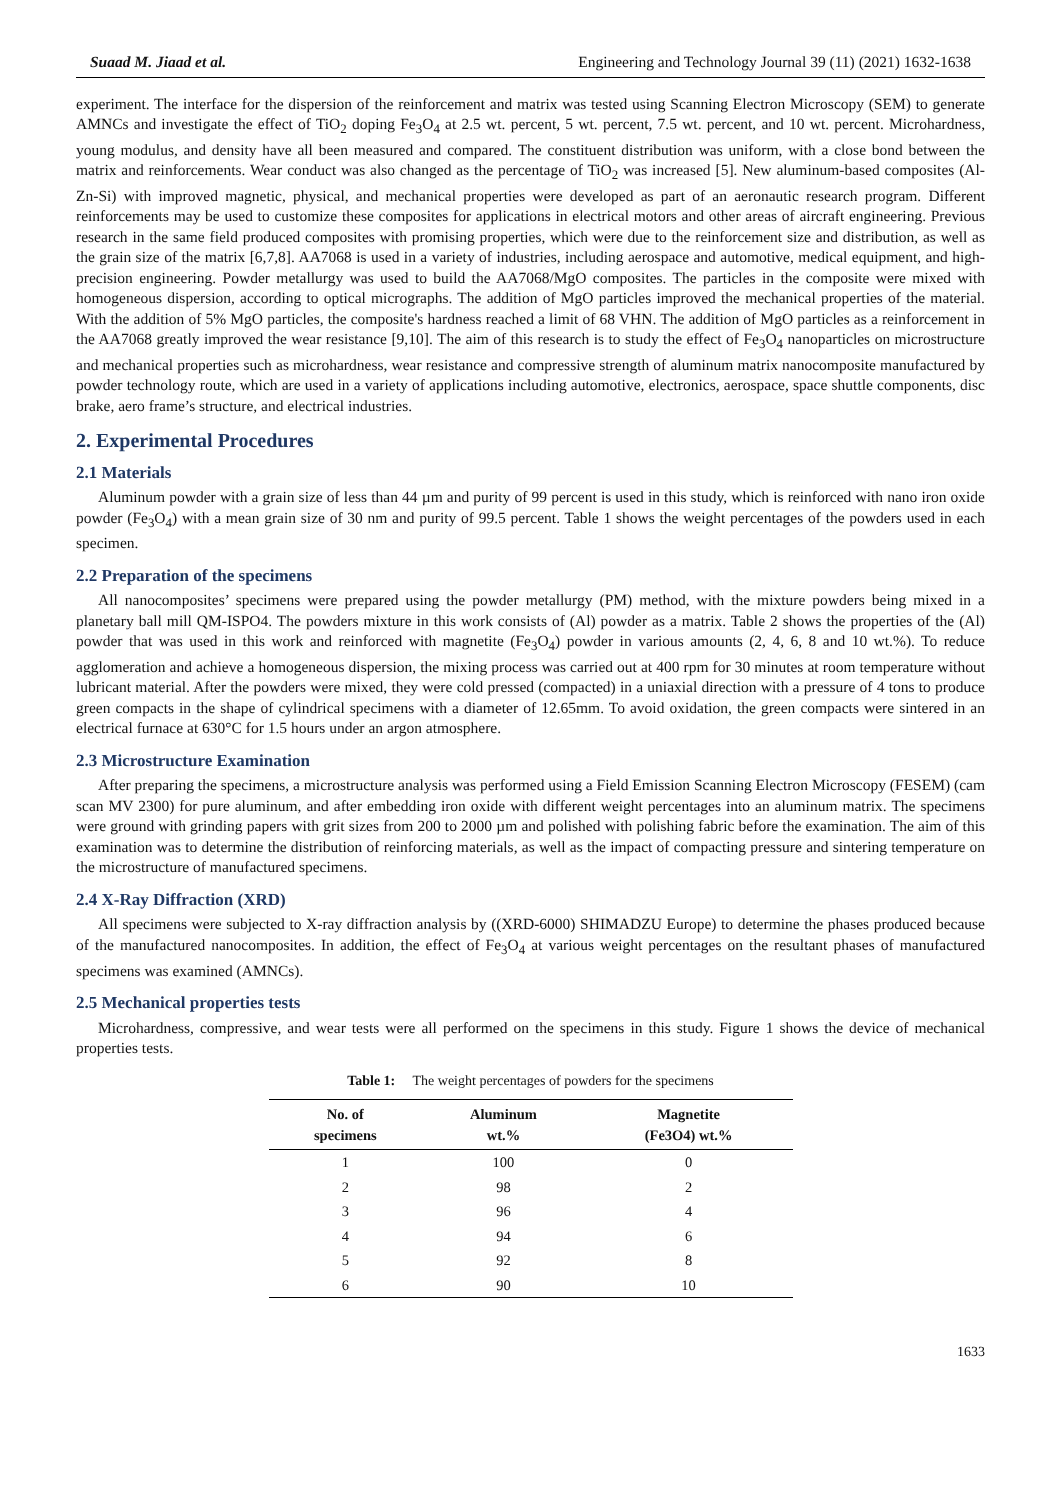Suaad M. Jiaad et al. Engineering and Technology Journal 39 (11) (2021) 1632-1638
experiment. The interface for the dispersion of the reinforcement and matrix was tested using Scanning Electron Microscopy (SEM) to generate AMNCs and investigate the effect of TiO<sub>2</sub> doping Fe<sub>3</sub>O<sub>4</sub> at 2.5 wt. percent, 5 wt. percent, 7.5 wt. percent, and 10 wt. percent. Microhardness, young modulus, and density have all been measured and compared. The constituent distribution was uniform, with a close bond between the matrix and reinforcements. Wear conduct was also changed as the percentage of TiO<sub>2</sub> was increased [5]. New aluminum-based composites (Al-Zn-Si) with improved magnetic, physical, and mechanical properties were developed as part of an aeronautic research program. Different reinforcements may be used to customize these composites for applications in electrical motors and other areas of aircraft engineering. Previous research in the same field produced composites with promising properties, which were due to the reinforcement size and distribution, as well as the grain size of the matrix [6,7,8]. AA7068 is used in a variety of industries, including aerospace and automotive, medical equipment, and high-precision engineering. Powder metallurgy was used to build the AA7068/MgO composites. The particles in the composite were mixed with homogeneous dispersion, according to optical micrographs. The addition of MgO particles improved the mechanical properties of the material. With the addition of 5% MgO particles, the composite's hardness reached a limit of 68 VHN. The addition of MgO particles as a reinforcement in the AA7068 greatly improved the wear resistance [9,10]. The aim of this research is to study the effect of Fe<sub>3</sub>O<sub>4</sub> nanoparticles on microstructure and mechanical properties such as microhardness, wear resistance and compressive strength of aluminum matrix nanocomposite manufactured by powder technology route, which are used in a variety of applications including automotive, electronics, aerospace, space shuttle components, disc brake, aero frame’s structure, and electrical industries.
2. Experimental Procedures
2.1 Materials
Aluminum powder with a grain size of less than 44 µm and purity of 99 percent is used in this study, which is reinforced with nano iron oxide powder (Fe<sub>3</sub>O<sub>4</sub>) with a mean grain size of 30 nm and purity of 99.5 percent. Table 1 shows the weight percentages of the powders used in each specimen.
2.2 Preparation of the specimens
All nanocomposites’ specimens were prepared using the powder metallurgy (PM) method, with the mixture powders being mixed in a planetary ball mill QM-ISPO4. The powders mixture in this work consists of (Al) powder as a matrix. Table 2 shows the properties of the (Al) powder that was used in this work and reinforced with magnetite (Fe<sub>3</sub>O<sub>4</sub>) powder in various amounts (2, 4, 6, 8 and 10 wt.%). To reduce agglomeration and achieve a homogeneous dispersion, the mixing process was carried out at 400 rpm for 30 minutes at room temperature without lubricant material. After the powders were mixed, they were cold pressed (compacted) in a uniaxial direction with a pressure of 4 tons to produce green compacts in the shape of cylindrical specimens with a diameter of 12.65mm. To avoid oxidation, the green compacts were sintered in an electrical furnace at 630°C for 1.5 hours under an argon atmosphere.
2.3 Microstructure Examination
After preparing the specimens, a microstructure analysis was performed using a Field Emission Scanning Electron Microscopy (FESEM) (cam scan MV 2300) for pure aluminum, and after embedding iron oxide with different weight percentages into an aluminum matrix. The specimens were ground with grinding papers with grit sizes from 200 to 2000 µm and polished with polishing fabric before the examination. The aim of this examination was to determine the distribution of reinforcing materials, as well as the impact of compacting pressure and sintering temperature on the microstructure of manufactured specimens.
2.4 X-Ray Diffraction (XRD)
All specimens were subjected to X-ray diffraction analysis by ((XRD-6000) SHIMADZU Europe) to determine the phases produced because of the manufactured nanocomposites. In addition, the effect of Fe<sub>3</sub>O<sub>4</sub> at various weight percentages on the resultant phases of manufactured specimens was examined (AMNCs).
2.5 Mechanical properties tests
Microhardness, compressive, and wear tests were all performed on the specimens in this study. Figure 1 shows the device of mechanical properties tests.
Table 1: The weight percentages of powders for the specimens
| No. of specimens | Aluminum wt.% | Magnetite (Fe3O4) wt.% |
| --- | --- | --- |
| 1 | 100 | 0 |
| 2 | 98 | 2 |
| 3 | 96 | 4 |
| 4 | 94 | 6 |
| 5 | 92 | 8 |
| 6 | 90 | 10 |
1633